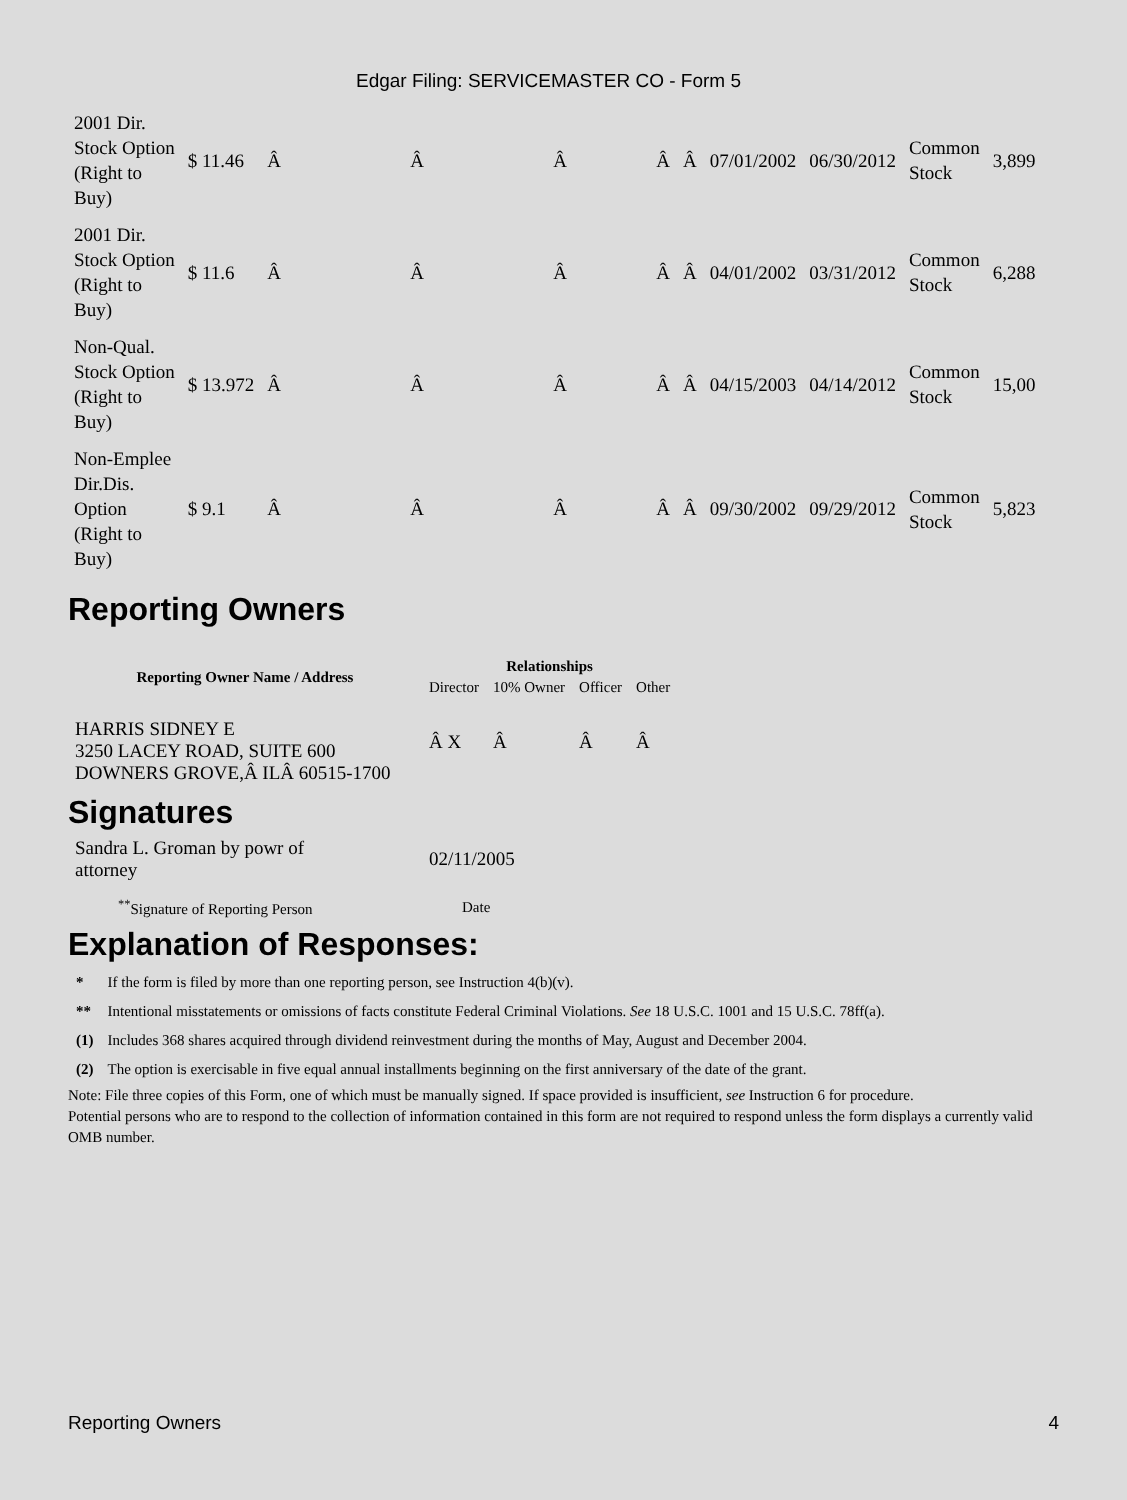Edgar Filing: SERVICEMASTER CO - Form 5
| 2001 Dir. Stock Option (Right to Buy) | $ 11.46 | Â | Â | Â | Â | Â | 07/01/2002 | 06/30/2012 | Common Stock | 3,899 |
| 2001 Dir. Stock Option (Right to Buy) | $ 11.6 | Â | Â | Â | Â | Â | 04/01/2002 | 03/31/2012 | Common Stock | 6,288 |
| Non-Qual. Stock Option (Right to Buy) | $ 13.972 | Â | Â | Â | Â | Â | 04/15/2003 | 04/14/2012 | Common Stock | 15,00 |
| Non-Emplee Dir.Dis. Option (Right to Buy) | $ 9.1 | Â | Â | Â | Â | Â | 09/30/2002 | 09/29/2012 | Common Stock | 5,823 |
Reporting Owners
| Reporting Owner Name / Address | Relationships | | | |
| --- | --- | --- | --- | --- |
| | Director | 10% Owner | Officer | Other |
| HARRIS SIDNEY E 3250 LACEY ROAD, SUITE 600 DOWNERS GROVE,Â ILÂ 60515-1700 | Â X | Â | Â | Â |
Signatures
| Sandra L. Groman by powr of attorney | 02/11/2005 |
| <sup>**</sup> Signature of Reporting Person | Date |
Explanation of Responses:
| * | If the form is filed by more than one reporting person, see Instruction 4(b)(v). |
| ** | Intentional misstatements or omissions of facts constitute Federal Criminal Violations. See 18 U.S.C. 1001 and 15 U.S.C. 78ff(a). |
| (1) | Includes 368 shares acquired through dividend reinvestment during the months of May, August and December 2004. |
| (2) | The option is exercisable in five equal annual installments beginning on the first anniversary of the date of the grant. |
Note: File three copies of this Form, one of which must be manually signed. If space provided is insufficient, see Instruction 6 for procedure.
Potential persons who are to respond to the collection of information contained in this form are not required to respond unless the form displays a currently valid OMB number.
Reporting Owners 4